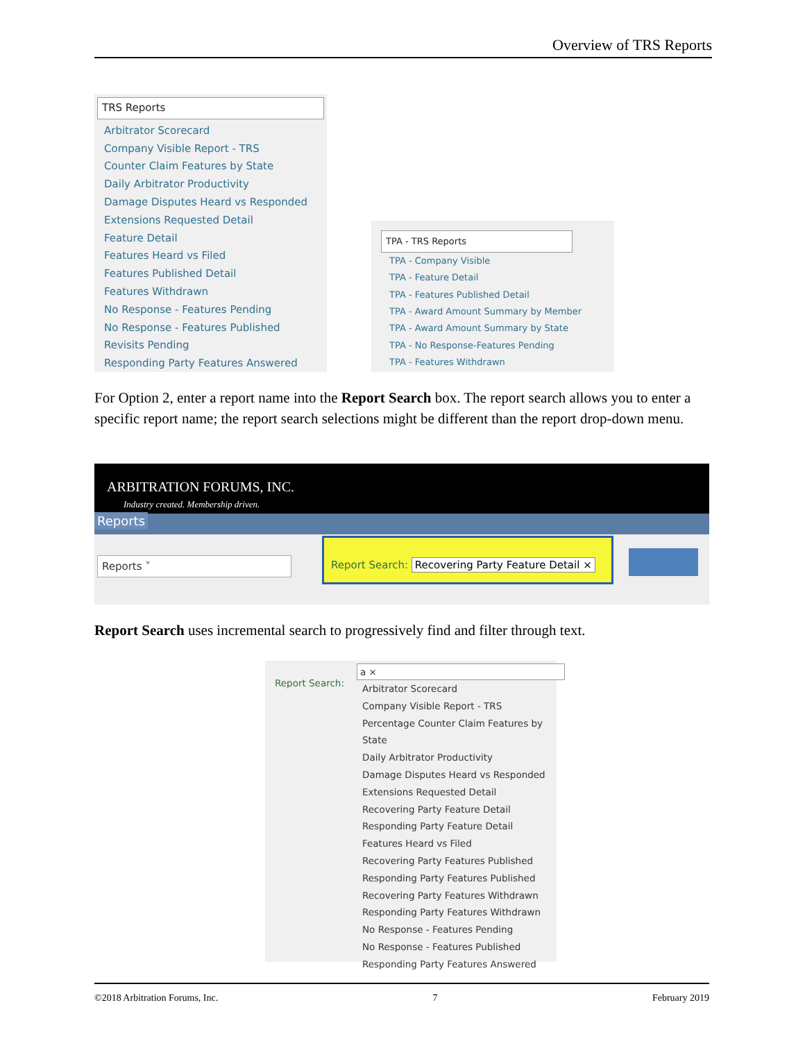Overview of TRS Reports
TRS Reports
Arbitrator Scorecard
Company Visible Report - TRS
Counter Claim Features by State
Daily Arbitrator Productivity
Damage Disputes Heard vs Responded
Extensions Requested Detail
Feature Detail
Features Heard vs Filed
Features Published Detail
Features Withdrawn
No Response - Features Pending
No Response - Features Published
Revisits Pending
Responding Party Features Answered
TPA - TRS Reports
TPA - Company Visible
TPA - Feature Detail
TPA - Features Published Detail
TPA - Award Amount Summary by Member
TPA - Award Amount Summary by State
TPA - No Response-Features Pending
TPA - Features Withdrawn
For Option 2, enter a report name into the Report Search box. The report search allows you to enter a specific report name; the report search selections might be different than the report drop-down menu.
ARBITRATION FORUMS, INC.
Industry created. Membership driven.
Reports
Reports ˅
Report Search: Recovering Party Feature Detail ×
Report Search uses incremental search to progressively find and filter through text.
Report Search:
a ×
Arbitrator Scorecard
Company Visible Report - TRS
Percentage Counter Claim Features by State
Daily Arbitrator Productivity
Damage Disputes Heard vs Responded
Extensions Requested Detail
Recovering Party Feature Detail
Responding Party Feature Detail
Features Heard vs Filed
Recovering Party Features Published
Responding Party Features Published
Recovering Party Features Withdrawn
Responding Party Features Withdrawn
No Response - Features Pending
No Response - Features Published
Responding Party Features Answered
©2018 Arbitration Forums, Inc. 7 February 2019